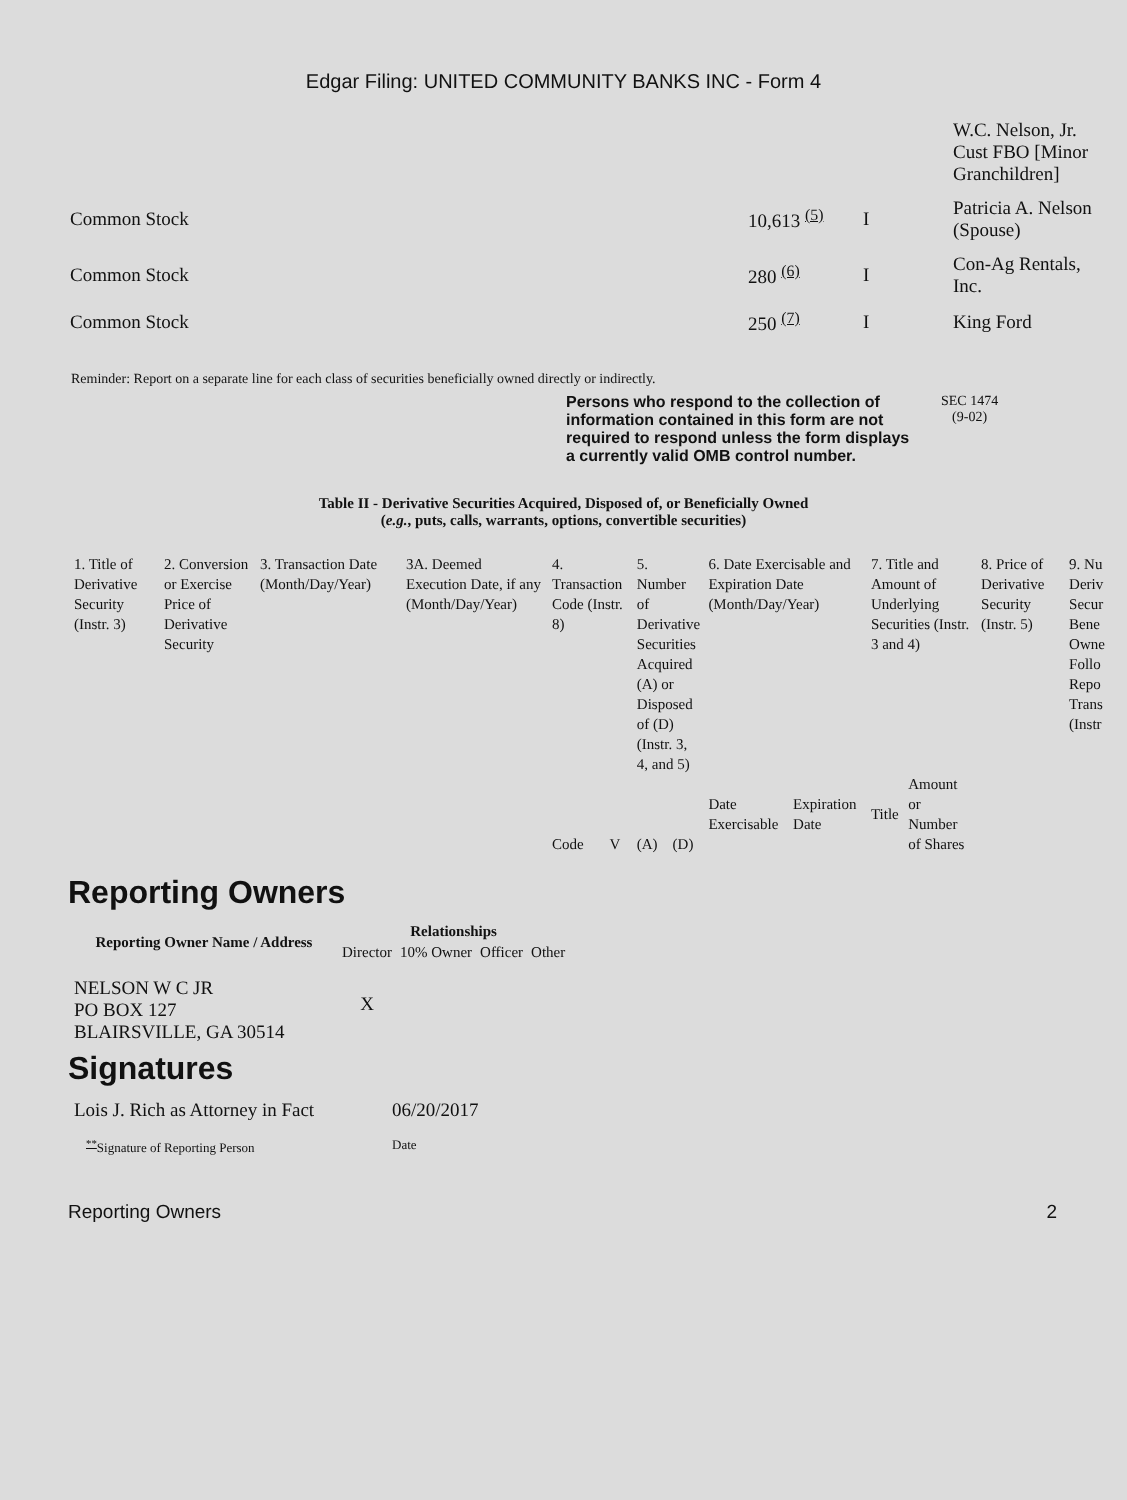Edgar Filing: UNITED COMMUNITY BANKS INC - Form 4
| | | | W.C. Nelson, Jr. Cust FBO [Minor Granchildren] |
| Common Stock | 10,613 <sup>(5)</sup> | I | Patricia A. Nelson (Spouse) |
| Common Stock | 280 <sup>(6)</sup> | I | Con-Ag Rentals, Inc. |
| Common Stock | 250 <sup>(7)</sup> | I | King Ford |
Reminder: Report on a separate line for each class of securities beneficially owned directly or indirectly.
Persons who respond to the collection of information contained in this form are not required to respond unless the form displays a currently valid OMB control number.
SEC 1474
(9-02)
Table II - Derivative Securities Acquired, Disposed of, or Beneficially Owned
(e.g., puts, calls, warrants, options, convertible securities)
| 1. Title of Derivative Security (Instr. 3) | 2. Conversion or Exercise Price of Derivative Security | 3. Transaction Date (Month/Day/Year) | 3A. Deemed Execution Date, if any (Month/Day/Year) | 4. Transaction Code (Instr. 8) | | 5. Number of Derivative Securities Acquired (A) or Disposed of (D) (Instr. 3, 4, and 5) | | 6. Date Exercisable and Expiration Date (Month/Day/Year) | | 7. Title and Amount of Underlying Securities (Instr. 3 and 4) | | 8. Price of Derivative Security (Instr. 5) | 9. Nu Deriv Secur Bene Owne Follo Repo Trans (Instr |
| | | | | Code | V | (A) | (D) | Date Exercisable | Expiration Date | Title | Amount or Number of Shares | | |
Reporting Owners
| Reporting Owner Name / Address | Relationships | | | |
| --- | --- | --- | --- | --- |
| | Director | 10% Owner | Officer | Other |
| NELSON W C JR PO BOX 127 BLAIRSVILLE, GA 30514 | X | | | |
Signatures
| Lois J. Rich as Attorney in Fact | 06/20/2017 |
| <sup>**</sup> Signature of Reporting Person | Date |
Reporting Owners 2